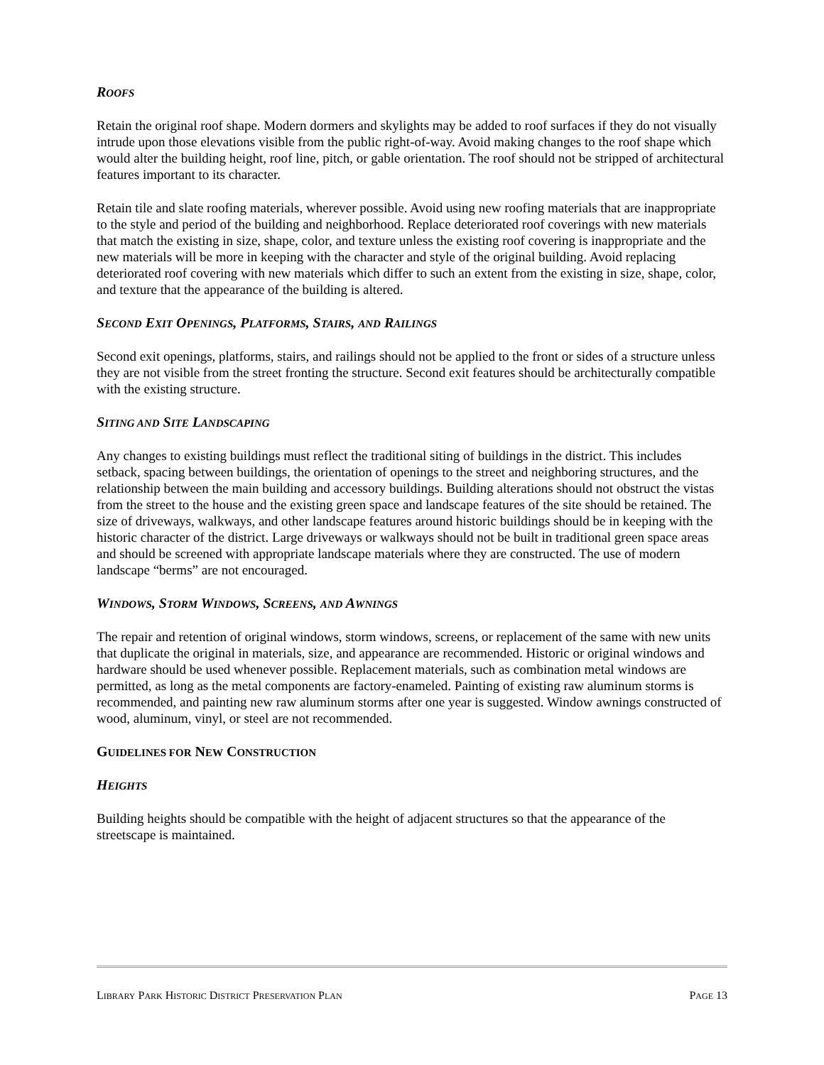ROOFS
Retain the original roof shape. Modern dormers and skylights may be added to roof surfaces if they do not visually intrude upon those elevations visible from the public right-of-way. Avoid making changes to the roof shape which would alter the building height, roof line, pitch, or gable orientation. The roof should not be stripped of architectural features important to its character.
Retain tile and slate roofing materials, wherever possible. Avoid using new roofing materials that are inappropriate to the style and period of the building and neighborhood. Replace deteriorated roof coverings with new materials that match the existing in size, shape, color, and texture unless the existing roof covering is inappropriate and the new materials will be more in keeping with the character and style of the original building. Avoid replacing deteriorated roof covering with new materials which differ to such an extent from the existing in size, shape, color, and texture that the appearance of the building is altered.
SECOND EXIT OPENINGS, PLATFORMS, STAIRS, AND RAILINGS
Second exit openings, platforms, stairs, and railings should not be applied to the front or sides of a structure unless they are not visible from the street fronting the structure. Second exit features should be architecturally compatible with the existing structure.
SITING AND SITE LANDSCAPING
Any changes to existing buildings must reflect the traditional siting of buildings in the district. This includes setback, spacing between buildings, the orientation of openings to the street and neighboring structures, and the relationship between the main building and accessory buildings. Building alterations should not obstruct the vistas from the street to the house and the existing green space and landscape features of the site should be retained. The size of driveways, walkways, and other landscape features around historic buildings should be in keeping with the historic character of the district. Large driveways or walkways should not be built in traditional green space areas and should be screened with appropriate landscape materials where they are constructed. The use of modern landscape “berms” are not encouraged.
WINDOWS, STORM WINDOWS, SCREENS, AND AWNINGS
The repair and retention of original windows, storm windows, screens, or replacement of the same with new units that duplicate the original in materials, size, and appearance are recommended. Historic or original windows and hardware should be used whenever possible. Replacement materials, such as combination metal windows are permitted, as long as the metal components are factory-enameled. Painting of existing raw aluminum storms is recommended, and painting new raw aluminum storms after one year is suggested. Window awnings constructed of wood, aluminum, vinyl, or steel are not recommended.
GUIDELINES FOR NEW CONSTRUCTION
HEIGHTS
Building heights should be compatible with the height of adjacent structures so that the appearance of the streetscape is maintained.
LIBRARY PARK HISTORIC DISTRICT PRESERVATION PLAN PAGE 13